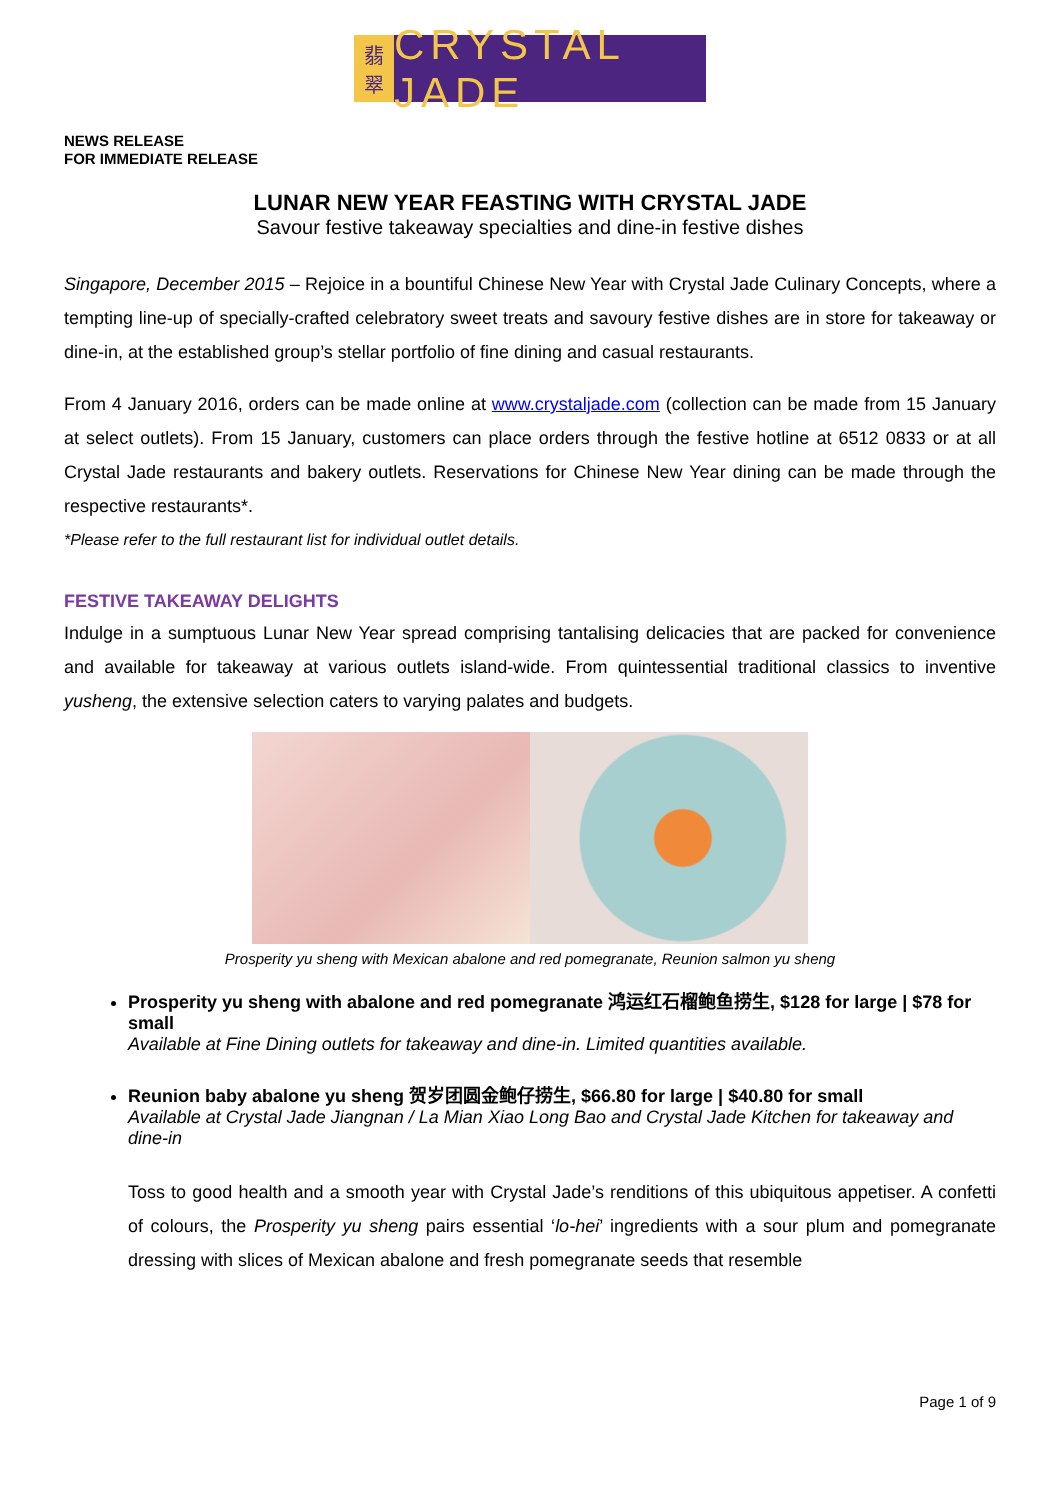翡
翠
CRYSTAL JADE
NEWS RELEASE
FOR IMMEDIATE RELEASE
LUNAR NEW YEAR FEASTING WITH CRYSTAL JADE
Savour festive takeaway specialties and dine-in festive dishes
Singapore, December 2015 – Rejoice in a bountiful Chinese New Year with Crystal Jade Culinary Concepts, where a tempting line-up of specially-crafted celebratory sweet treats and savoury festive dishes are in store for takeaway or dine-in, at the established group’s stellar portfolio of fine dining and casual restaurants.
From 4 January 2016, orders can be made online at www.crystaljade.com (collection can be made from 15 January at select outlets). From 15 January, customers can place orders through the festive hotline at 6512 0833 or at all Crystal Jade restaurants and bakery outlets. Reservations for Chinese New Year dining can be made through the respective restaurants*.
*Please refer to the full restaurant list for individual outlet details.
FESTIVE TAKEAWAY DELIGHTS
Indulge in a sumptuous Lunar New Year spread comprising tantalising delicacies that are packed for convenience and available for takeaway at various outlets island-wide. From quintessential traditional classics to inventive yusheng, the extensive selection caters to varying palates and budgets.
Prosperity yu sheng with Mexican abalone and red pomegranate, Reunion salmon yu sheng
Prosperity yu sheng with abalone and red pomegranate 鸿运红石榴鲍鱼捞生, $128 for large | $78 for small
Available at Fine Dining outlets for takeaway and dine-in. Limited quantities available.
Reunion baby abalone yu sheng 贺岁团圆金鲍仔捞生, $66.80 for large | $40.80 for small
Available at Crystal Jade Jiangnan / La Mian Xiao Long Bao and Crystal Jade Kitchen for takeaway and dine-in
Toss to good health and a smooth year with Crystal Jade’s renditions of this ubiquitous appetiser. A confetti of colours, the Prosperity yu sheng pairs essential ‘lo-hei’ ingredients with a sour plum and pomegranate dressing with slices of Mexican abalone and fresh pomegranate seeds that resemble
Page 1 of 9